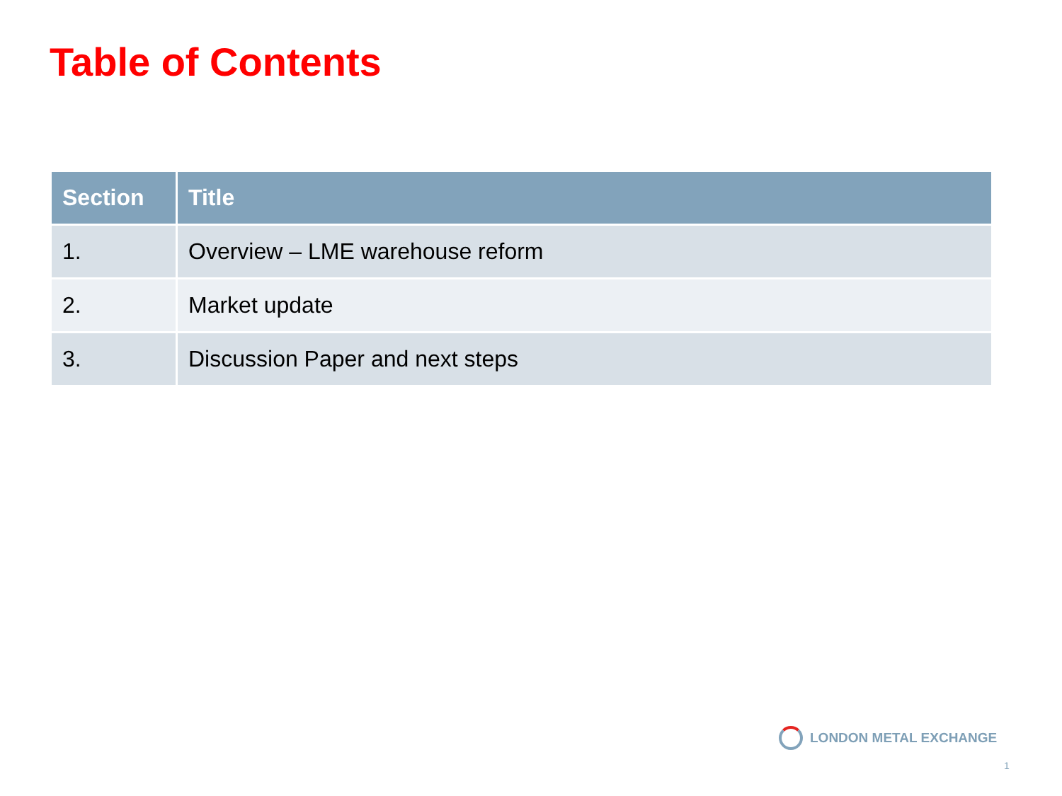Table of Contents
| Section | Title |
| --- | --- |
| 1. | Overview – LME warehouse reform |
| 2. | Market update |
| 3. | Discussion Paper and next steps |
LONDON METAL EXCHANGE
1